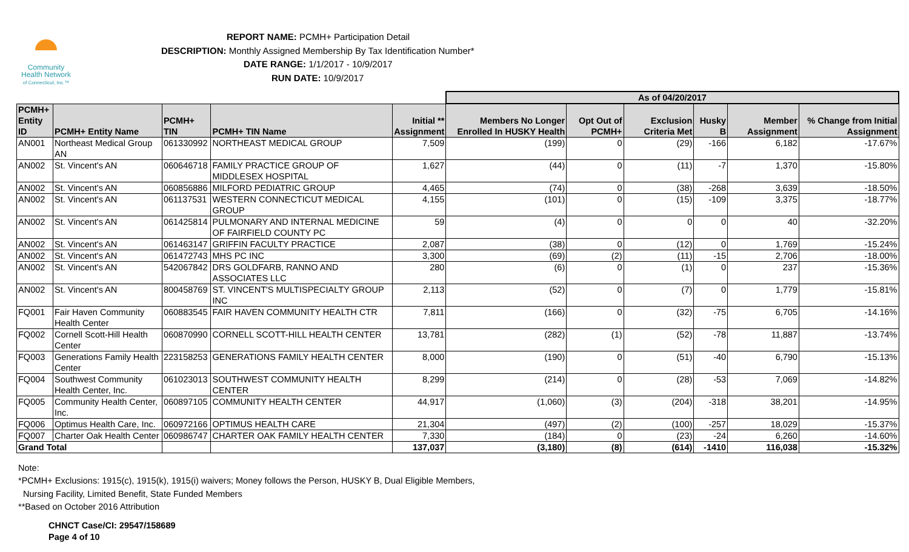Community
Health Network
of Connecticut, Inc.™
REPORT NAME: PCMH+ Participation Detail
DESCRIPTION: Monthly Assigned Membership By Tax Identification Number*
DATE RANGE: 1/1/2017 - 10/9/2017
RUN DATE: 10/9/2017
| | | | | | As of 04/20/2017 | | | | | |
| PCMH+ Entity ID | PCMH+ Entity Name | PCMH+ TIN | PCMH+ TIN Name | Initial ** Assignment | Members No Longer Enrolled In HUSKY Health | Opt Out of PCMH+ | Exclusion Criteria Met | Husky B | Member Assignment | % Change from Initial Assignment |
| AN001 | Northeast Medical Group AN | 061330992 | NORTHEAST MEDICAL GROUP | 7,509 | (199) | 0 | (29) | -166 | 6,182 | -17.67% |
| AN002 | St. Vincent's AN | 060646718 | FAMILY PRACTICE GROUP OF MIDDLESEX HOSPITAL | 1,627 | (44) | 0 | (11) | -7 | 1,370 | -15.80% |
| AN002 | St. Vincent's AN | 060856886 | MILFORD PEDIATRIC GROUP | 4,465 | (74) | 0 | (38) | -268 | 3,639 | -18.50% |
| AN002 | St. Vincent's AN | 061137531 | WESTERN CONNECTICUT MEDICAL GROUP | 4,155 | (101) | 0 | (15) | -109 | 3,375 | -18.77% |
| AN002 | St. Vincent's AN | 061425814 | PULMONARY AND INTERNAL MEDICINE OF FAIRFIELD COUNTY PC | 59 | (4) | 0 | 0 | 0 | 40 | -32.20% |
| AN002 | St. Vincent's AN | 061463147 | GRIFFIN FACULTY PRACTICE | 2,087 | (38) | 0 | (12) | 0 | 1,769 | -15.24% |
| AN002 | St. Vincent's AN | 061472743 | MHS PC INC | 3,300 | (69) | (2) | (11) | -15 | 2,706 | -18.00% |
| AN002 | St. Vincent's AN | 542067842 | DRS GOLDFARB, RANNO AND ASSOCIATES LLC | 280 | (6) | 0 | (1) | 0 | 237 | -15.36% |
| AN002 | St. Vincent's AN | 800458769 | ST. VINCENT'S MULTISPECIALTY GROUP INC | 2,113 | (52) | 0 | (7) | 0 | 1,779 | -15.81% |
| FQ001 | Fair Haven Community Health Center | 060883545 | FAIR HAVEN COMMUNITY HEALTH CTR | 7,811 | (166) | 0 | (32) | -75 | 6,705 | -14.16% |
| FQ002 | Cornell Scott-Hill Health Center | 060870990 | CORNELL SCOTT-HILL HEALTH CENTER | 13,781 | (282) | (1) | (52) | -78 | 11,887 | -13.74% |
| FQ003 | Generations Family Health Center | 223158253 | GENERATIONS FAMILY HEALTH CENTER | 8,000 | (190) | 0 | (51) | -40 | 6,790 | -15.13% |
| FQ004 | Southwest Community Health Center, Inc. | 061023013 | SOUTHWEST COMMUNITY HEALTH CENTER | 8,299 | (214) | 0 | (28) | -53 | 7,069 | -14.82% |
| FQ005 | Community Health Center, Inc. | 060897105 | COMMUNITY HEALTH CENTER | 44,917 | (1,060) | (3) | (204) | -318 | 38,201 | -14.95% |
| FQ006 | Optimus Health Care, Inc. | 060972166 | OPTIMUS HEALTH CARE | 21,304 | (497) | (2) | (100) | -257 | 18,029 | -15.37% |
| FQ007 | Charter Oak Health Center | 060986747 | CHARTER OAK FAMILY HEALTH CENTER | 7,330 | (184) | 0 | (23) | -24 | 6,260 | -14.60% |
| Grand Total | | | | 137,037 | (3,180) | (8) | (614) | -1410 | 116,038 | -15.32% |
Note:
*PCMH+ Exclusions: 1915(c), 1915(k), 1915(i) waivers; Money follows the Person, HUSKY B, Dual Eligible Members,
Nursing Facility, Limited Benefit, State Funded Members
**Based on October 2016 Attribution
CHNCT Case/CI: 29547/158689
Page 4 of 10